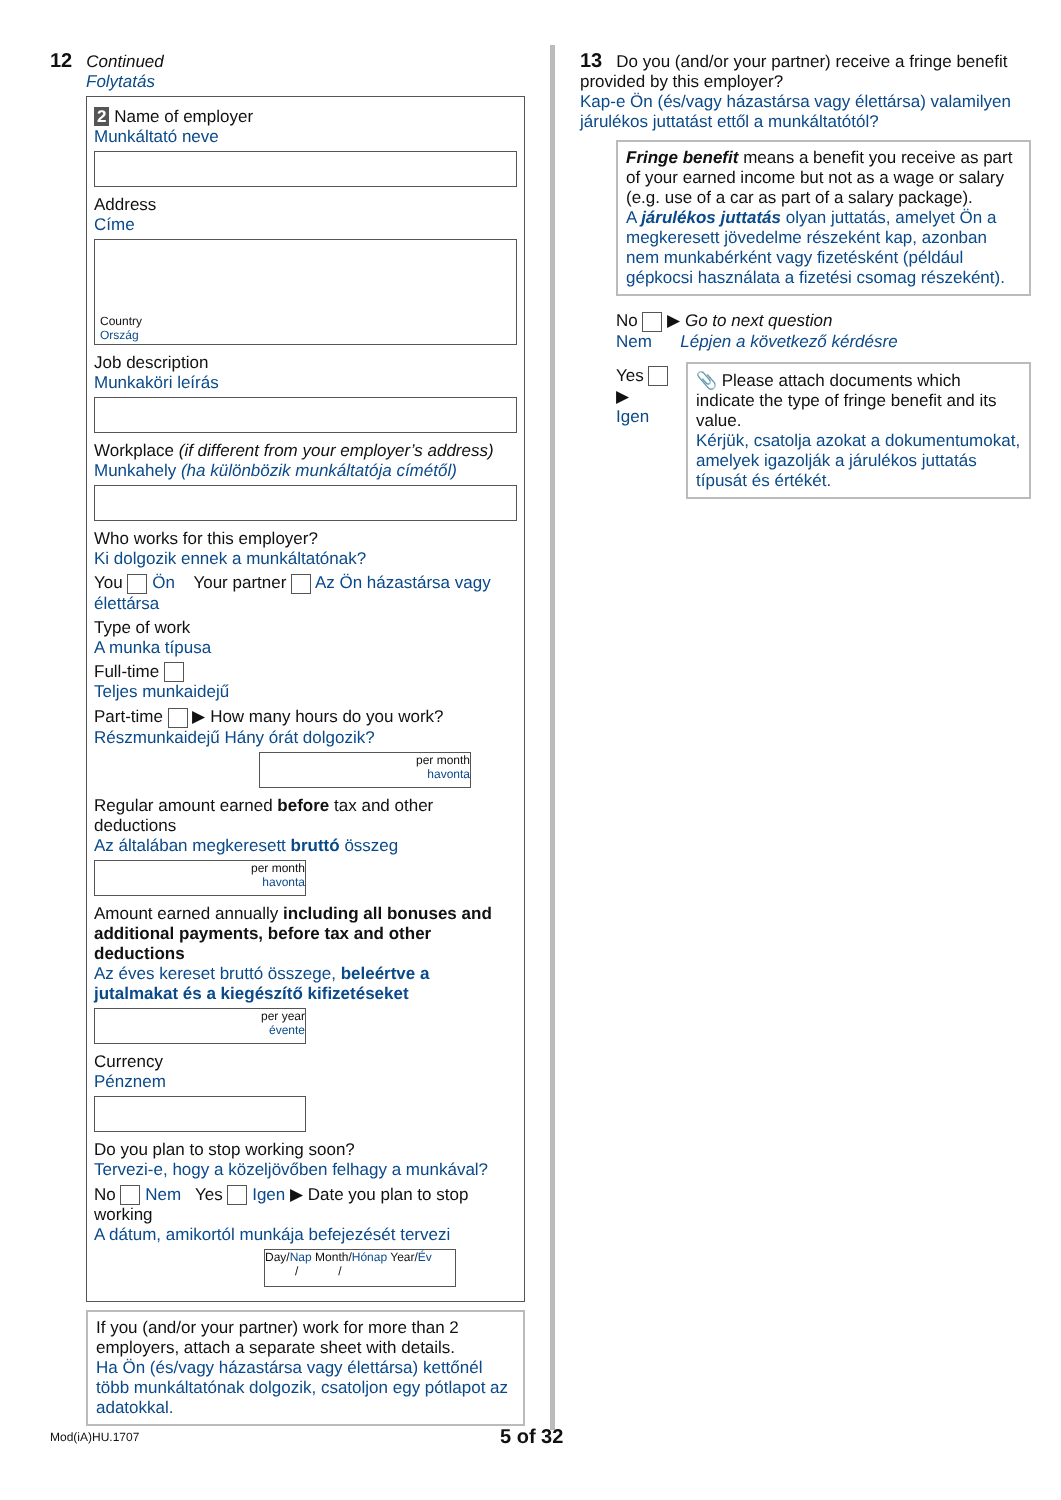12 Continued
Folytatás
2 Name of employer
Munkáltató neve
Address
Címe
Country
Ország
Job description
Munkaköri leírás
Workplace (if different from your employer’s address)
Munkahely (ha különbözik munkáltatója címétől)
Who works for this employer?
Ki dolgozik ennek a munkáltatónak?
You Ön Your partner Az Ön házastársa vagy élettársa
Type of work
A munka típusa
Full-time
Teljes munkaidejű
Part-time ▶ How many hours do you work?
Részmunkaidejű Hány órát dolgozik?
per month
havonta
Regular amount earned before tax and other deductions
Az általában megkeresett bruttó összeg
per month
havonta
Amount earned annually including all bonuses and additional payments, before tax and other deductions
Az éves kereset bruttó összege, beleértve a jutalmakat és a kiegészítő kifizetéseket
per year
évente
Currency
Pénznem
Do you plan to stop working soon?
Tervezi-e, hogy a közeljövőben felhagy a munkával?
No Nem Yes Igen ▶ Date you plan to stop working
A dátum, amikortól munkája befejezését tervezi
Day/Nap Month/Hónap Year/Év
/ /
If you (and/or your partner) work for more than 2 employers, attach a separate sheet with details.
Ha Ön (és/vagy házastársa vagy élettársa) kettőnél több munkáltatónak dolgozik, csatoljon egy pótlapot az adatokkal.
13 Do you (and/or your partner) receive a fringe benefit provided by this employer?
Kap-e Ön (és/vagy házastársa vagy élettársa) valamilyen járulékos juttatást ettől a munkáltatótól?
Fringe benefit means a benefit you receive as part of your earned income but not as a wage or salary (e.g. use of a car as part of a salary package).
A járulékos juttatás olyan juttatás, amelyet Ön a megkeresett jövedelme részeként kap, azonban nem munkabérként vagy fizetésként (például gépkocsi használata a fizetési csomag részeként).
No ▶ Go to next question
Nem Lépjen a következő kérdésre
Yes ▶
Igen
📎 Please attach documents which indicate the type of fringe benefit and its value.
Kérjük, csatolja azokat a dokumentumokat, amelyek igazolják a járulékos juttatás típusát és értékét.
Mod(iA)HU.1707 5 of 32